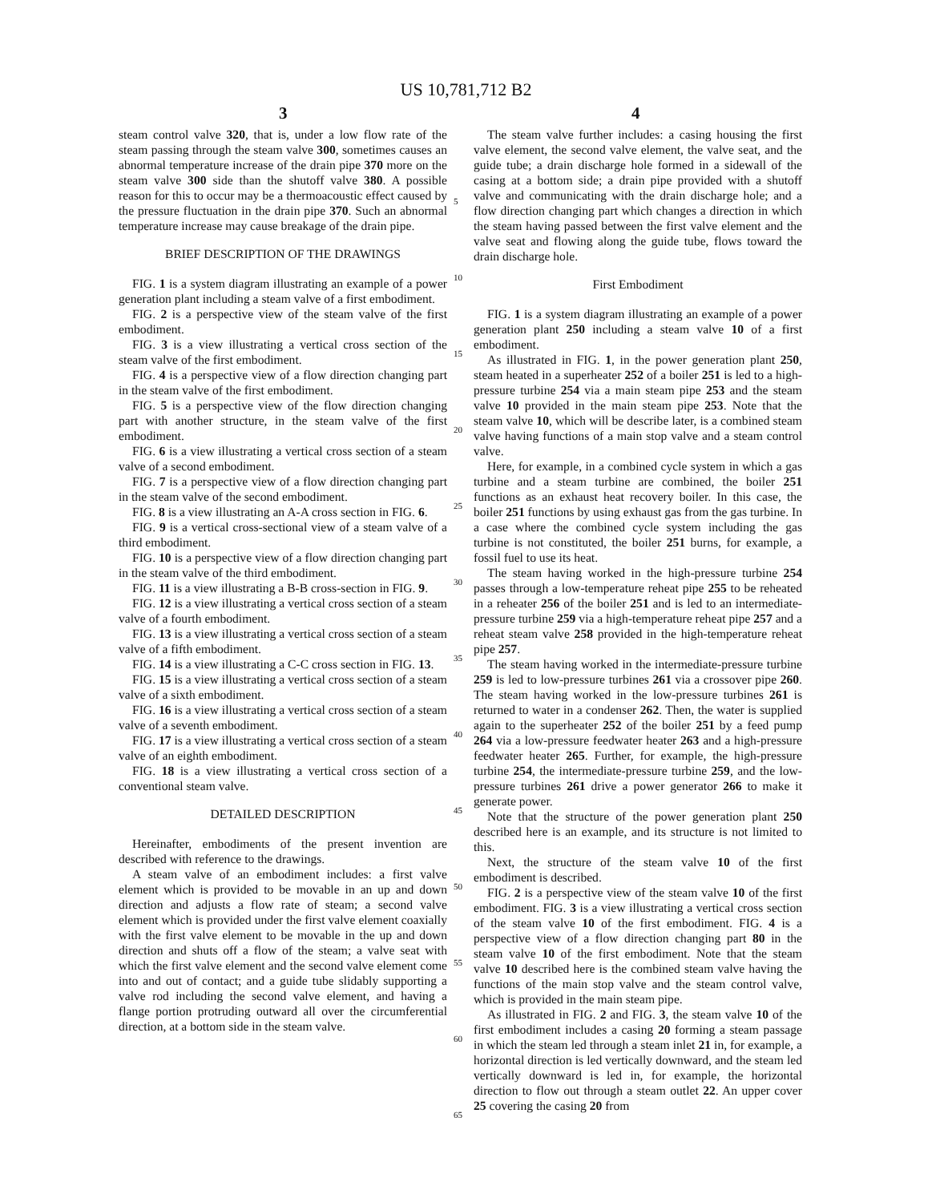US 10,781,712 B2
3 4
steam control valve 320, that is, under a low flow rate of the steam passing through the steam valve 300, sometimes causes an abnormal temperature increase of the drain pipe 370 more on the steam valve 300 side than the shutoff valve 380. A possible reason for this to occur may be a thermoacoustic effect caused by the pressure fluctuation in the drain pipe 370. Such an abnormal temperature increase may cause breakage of the drain pipe.
BRIEF DESCRIPTION OF THE DRAWINGS
FIG. 1 is a system diagram illustrating an example of a power generation plant including a steam valve of a first embodiment.
FIG. 2 is a perspective view of the steam valve of the first embodiment.
FIG. 3 is a view illustrating a vertical cross section of the steam valve of the first embodiment.
FIG. 4 is a perspective view of a flow direction changing part in the steam valve of the first embodiment.
FIG. 5 is a perspective view of the flow direction changing part with another structure, in the steam valve of the first embodiment.
FIG. 6 is a view illustrating a vertical cross section of a steam valve of a second embodiment.
FIG. 7 is a perspective view of a flow direction changing part in the steam valve of the second embodiment.
FIG. 8 is a view illustrating an A-A cross section in FIG. 6.
FIG. 9 is a vertical cross-sectional view of a steam valve of a third embodiment.
FIG. 10 is a perspective view of a flow direction changing part in the steam valve of the third embodiment.
FIG. 11 is a view illustrating a B-B cross-section in FIG. 9.
FIG. 12 is a view illustrating a vertical cross section of a steam valve of a fourth embodiment.
FIG. 13 is a view illustrating a vertical cross section of a steam valve of a fifth embodiment.
FIG. 14 is a view illustrating a C-C cross section in FIG. 13.
FIG. 15 is a view illustrating a vertical cross section of a steam valve of a sixth embodiment.
FIG. 16 is a view illustrating a vertical cross section of a steam valve of a seventh embodiment.
FIG. 17 is a view illustrating a vertical cross section of a steam valve of an eighth embodiment.
FIG. 18 is a view illustrating a vertical cross section of a conventional steam valve.
DETAILED DESCRIPTION
Hereinafter, embodiments of the present invention are described with reference to the drawings.
A steam valve of an embodiment includes: a first valve element which is provided to be movable in an up and down direction and adjusts a flow rate of steam; a second valve element which is provided under the first valve element coaxially with the first valve element to be movable in the up and down direction and shuts off a flow of the steam; a valve seat with which the first valve element and the second valve element come into and out of contact; and a guide tube slidably supporting a valve rod including the second valve element, and having a flange portion protruding outward all over the circumferential direction, at a bottom side in the steam valve.
5
10
15
20
25
30
35
40
45
50
55
60
65
The steam valve further includes: a casing housing the first valve element, the second valve element, the valve seat, and the guide tube; a drain discharge hole formed in a sidewall of the casing at a bottom side; a drain pipe provided with a shutoff valve and communicating with the drain discharge hole; and a flow direction changing part which changes a direction in which the steam having passed between the first valve element and the valve seat and flowing along the guide tube, flows toward the drain discharge hole.
First Embodiment
FIG. 1 is a system diagram illustrating an example of a power generation plant 250 including a steam valve 10 of a first embodiment.
As illustrated in FIG. 1, in the power generation plant 250, steam heated in a superheater 252 of a boiler 251 is led to a high-pressure turbine 254 via a main steam pipe 253 and the steam valve 10 provided in the main steam pipe 253. Note that the steam valve 10, which will be describe later, is a combined steam valve having functions of a main stop valve and a steam control valve.
Here, for example, in a combined cycle system in which a gas turbine and a steam turbine are combined, the boiler 251 functions as an exhaust heat recovery boiler. In this case, the boiler 251 functions by using exhaust gas from the gas turbine. In a case where the combined cycle system including the gas turbine is not constituted, the boiler 251 burns, for example, a fossil fuel to use its heat.
The steam having worked in the high-pressure turbine 254 passes through a low-temperature reheat pipe 255 to be reheated in a reheater 256 of the boiler 251 and is led to an intermediate-pressure turbine 259 via a high-temperature reheat pipe 257 and a reheat steam valve 258 provided in the high-temperature reheat pipe 257.
The steam having worked in the intermediate-pressure turbine 259 is led to low-pressure turbines 261 via a crossover pipe 260. The steam having worked in the low-pressure turbines 261 is returned to water in a condenser 262. Then, the water is supplied again to the superheater 252 of the boiler 251 by a feed pump 264 via a low-pressure feedwater heater 263 and a high-pressure feedwater heater 265. Further, for example, the high-pressure turbine 254, the intermediate-pressure turbine 259, and the low-pressure turbines 261 drive a power generator 266 to make it generate power.
Note that the structure of the power generation plant 250 described here is an example, and its structure is not limited to this.
Next, the structure of the steam valve 10 of the first embodiment is described.
FIG. 2 is a perspective view of the steam valve 10 of the first embodiment. FIG. 3 is a view illustrating a vertical cross section of the steam valve 10 of the first embodiment. FIG. 4 is a perspective view of a flow direction changing part 80 in the steam valve 10 of the first embodiment. Note that the steam valve 10 described here is the combined steam valve having the functions of the main stop valve and the steam control valve, which is provided in the main steam pipe.
As illustrated in FIG. 2 and FIG. 3, the steam valve 10 of the first embodiment includes a casing 20 forming a steam passage in which the steam led through a steam inlet 21 in, for example, a horizontal direction is led vertically downward, and the steam led vertically downward is led in, for example, the horizontal direction to flow out through a steam outlet 22. An upper cover 25 covering the casing 20 from